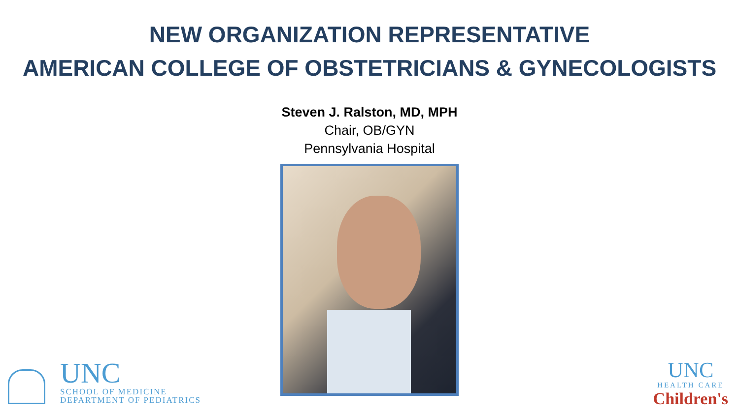NEW ORGANIZATION REPRESENTATIVE
AMERICAN COLLEGE OF OBSTETRICIANS & GYNECOLOGISTS
Steven J. Ralston, MD, MPH
Chair, OB/GYN
Pennsylvania Hospital
UNC
SCHOOL OF MEDICINE
DEPARTMENT OF PEDIATRICS
UNC
HEALTH CARE
Children's